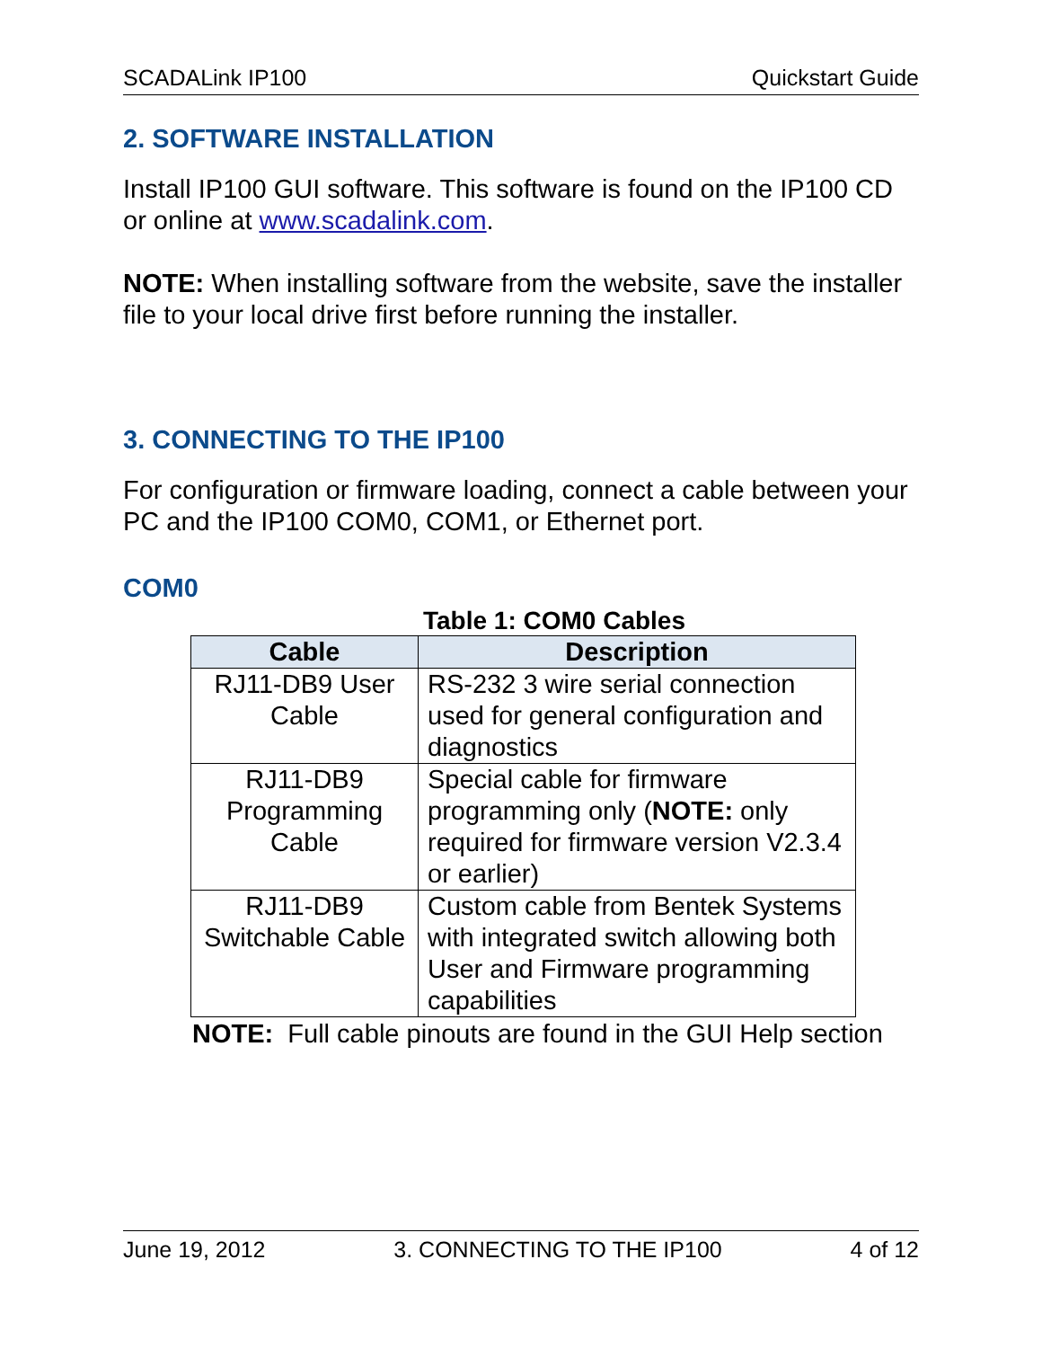SCADALink IP100 Quickstart Guide
2. SOFTWARE INSTALLATION
Install IP100 GUI software. This software is found on the IP100 CD or online at www.scadalink.com.
NOTE: When installing software from the website, save the installer file to your local drive first before running the installer.
3. CONNECTING TO THE IP100
For configuration or firmware loading, connect a cable between your PC and the IP100 COM0, COM1, or Ethernet port.
COM0
Table 1: COM0 Cables
| Cable | Description |
| --- | --- |
| RJ11-DB9 User Cable | RS-232 3 wire serial connection used for general configuration and diagnostics |
| RJ11-DB9 Programming Cable | Special cable for firmware programming only ( NOTE: only required for firmware version V2.3.4 or earlier) |
| RJ11-DB9 Switchable Cable | Custom cable from Bentek Systems with integrated switch allowing both User and Firmware programming capabilities |
NOTE: Full cable pinouts are found in the GUI Help section
June 19, 2012 3. CONNECTING TO THE IP100 4 of 12